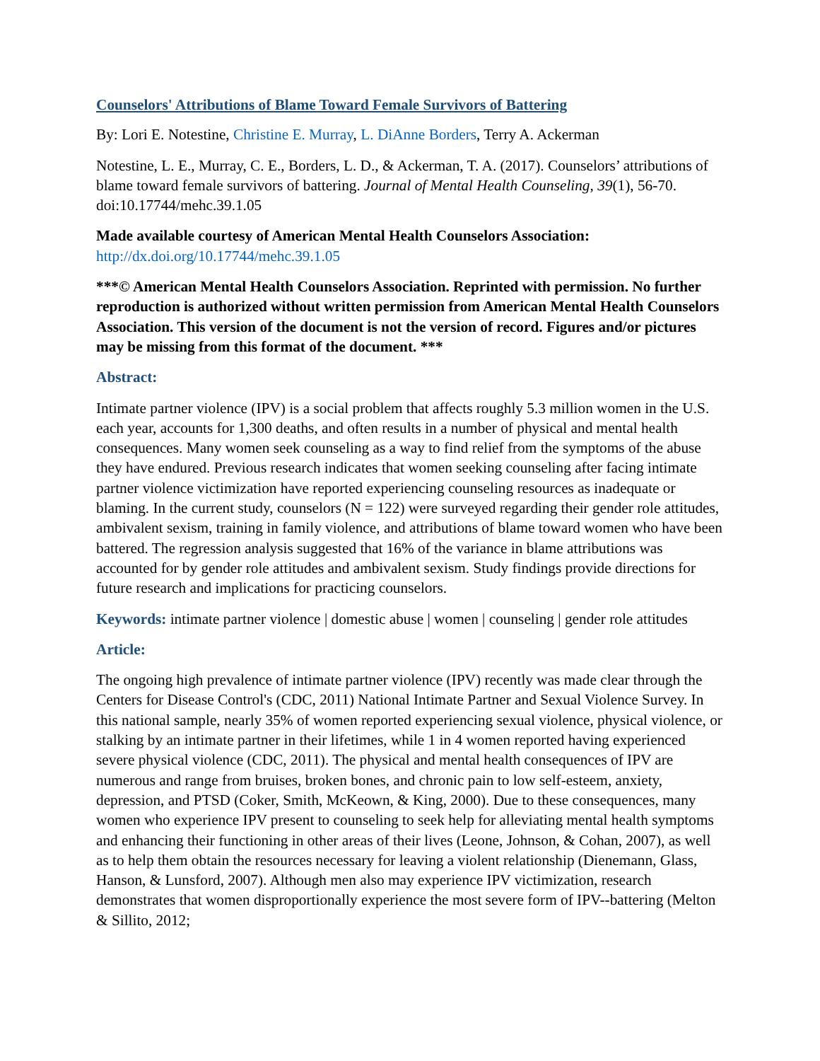Counselors' Attributions of Blame Toward Female Survivors of Battering
By: Lori E. Notestine, Christine E. Murray, L. DiAnne Borders, Terry A. Ackerman
Notestine, L. E., Murray, C. E., Borders, L. D., & Ackerman, T. A. (2017). Counselors’ attributions of blame toward female survivors of battering. Journal of Mental Health Counseling, 39(1), 56-70. doi:10.17744/mehc.39.1.05
Made available courtesy of American Mental Health Counselors Association:
http://dx.doi.org/10.17744/mehc.39.1.05
***© American Mental Health Counselors Association. Reprinted with permission. No further reproduction is authorized without written permission from American Mental Health Counselors Association. This version of the document is not the version of record. Figures and/or pictures may be missing from this format of the document. ***
Abstract:
Intimate partner violence (IPV) is a social problem that affects roughly 5.3 million women in the U.S. each year, accounts for 1,300 deaths, and often results in a number of physical and mental health consequences. Many women seek counseling as a way to find relief from the symptoms of the abuse they have endured. Previous research indicates that women seeking counseling after facing intimate partner violence victimization have reported experiencing counseling resources as inadequate or blaming. In the current study, counselors (N = 122) were surveyed regarding their gender role attitudes, ambivalent sexism, training in family violence, and attributions of blame toward women who have been battered. The regression analysis suggested that 16% of the variance in blame attributions was accounted for by gender role attitudes and ambivalent sexism. Study findings provide directions for future research and implications for practicing counselors.
Keywords: intimate partner violence | domestic abuse | women | counseling | gender role attitudes
Article:
The ongoing high prevalence of intimate partner violence (IPV) recently was made clear through the Centers for Disease Control's (CDC, 2011) National Intimate Partner and Sexual Violence Survey. In this national sample, nearly 35% of women reported experiencing sexual violence, physical violence, or stalking by an intimate partner in their lifetimes, while 1 in 4 women reported having experienced severe physical violence (CDC, 2011). The physical and mental health consequences of IPV are numerous and range from bruises, broken bones, and chronic pain to low self-esteem, anxiety, depression, and PTSD (Coker, Smith, McKeown, & King, 2000). Due to these consequences, many women who experience IPV present to counseling to seek help for alleviating mental health symptoms and enhancing their functioning in other areas of their lives (Leone, Johnson, & Cohan, 2007), as well as to help them obtain the resources necessary for leaving a violent relationship (Dienemann, Glass, Hanson, & Lunsford, 2007). Although men also may experience IPV victimization, research demonstrates that women disproportionally experience the most severe form of IPV--battering (Melton & Sillito, 2012;